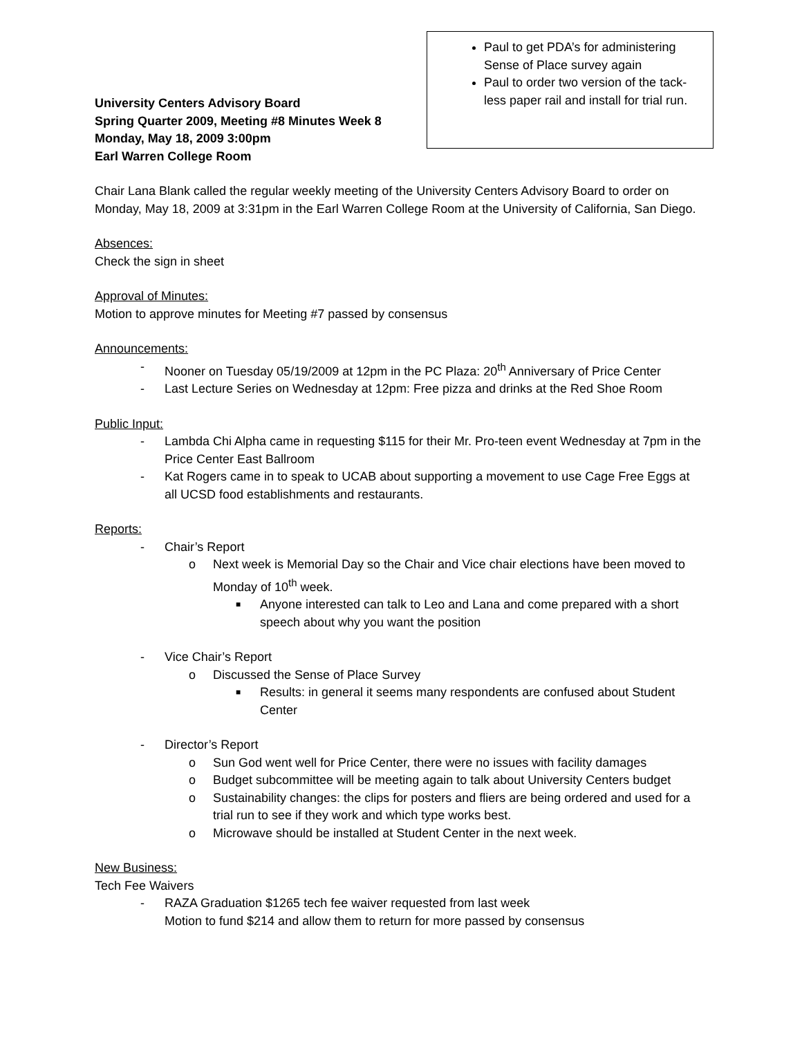University Centers Advisory Board
Spring Quarter 2009, Meeting #8 Minutes Week 8
Monday, May 18, 2009 3:00pm
Earl Warren College Room
Paul to get PDA’s for administering Sense of Place survey again
Paul to order two version of the tack-less paper rail and install for trial run.
Chair Lana Blank called the regular weekly meeting of the University Centers Advisory Board to order on Monday, May 18, 2009 at 3:31pm in the Earl Warren College Room at the University of California, San Diego.
Absences:
Check the sign in sheet
Approval of Minutes:
Motion to approve minutes for Meeting #7 passed by consensus
Announcements:
- Nooner on Tuesday 05/19/2009 at 12pm in the PC Plaza: 20<sup>th</sup> Anniversary of Price Center
- Last Lecture Series on Wednesday at 12pm: Free pizza and drinks at the Red Shoe Room
Public Input:
- Lambda Chi Alpha came in requesting $115 for their Mr. Pro-teen event Wednesday at 7pm in the Price Center East Ballroom
- Kat Rogers came in to speak to UCAB about supporting a movement to use Cage Free Eggs at all UCSD food establishments and restaurants.
Reports:
- Chair’s Report
o Next week is Memorial Day so the Chair and Vice chair elections have been moved to Monday of 10<sup>th</sup> week.
■ Anyone interested can talk to Leo and Lana and come prepared with a short speech about why you want the position
- Vice Chair’s Report
o Discussed the Sense of Place Survey
■ Results: in general it seems many respondents are confused about Student Center
- Director’s Report
o Sun God went well for Price Center, there were no issues with facility damages
o Budget subcommittee will be meeting again to talk about University Centers budget
o Sustainability changes: the clips for posters and fliers are being ordered and used for a trial run to see if they work and which type works best.
o Microwave should be installed at Student Center in the next week.
New Business:
Tech Fee Waivers
- RAZA Graduation $1265 tech fee waiver requested from last week
Motion to fund $214 and allow them to return for more passed by consensus